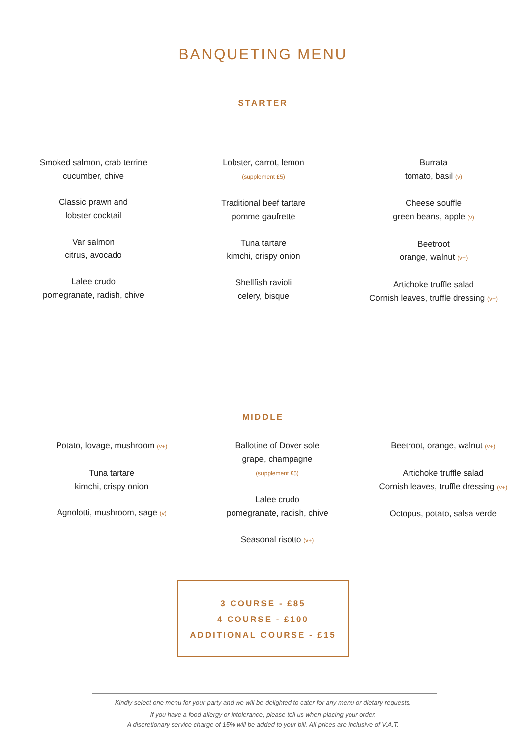BANQUETING MENU
STARTER
Smoked salmon, crab terrine
cucumber, chive
Classic prawn and
lobster cocktail
Var salmon
citrus, avocado
Lalee crudo
pomegranate, radish, chive
Lobster, carrot, lemon
(supplement £5)
Traditional beef tartare
pomme gaufrette
Tuna tartare
kimchi, crispy onion
Shellfish ravioli
celery, bisque
Burrata
tomato, basil (v)
Cheese souffle
green beans, apple (v)
Beetroot
orange, walnut (v+)
Artichoke truffle salad
Cornish leaves, truffle dressing (v+)
MIDDLE
Potato, lovage, mushroom (v+)
Tuna tartare
kimchi, crispy onion
Agnolotti, mushroom, sage (v)
Ballotine of Dover sole
grape, champagne
(supplement £5)
Lalee crudo
pomegranate, radish, chive
Seasonal risotto (v+)
Beetroot, orange, walnut (v+)
Artichoke truffle salad
Cornish leaves, truffle dressing (v+)
Octopus, potato, salsa verde
3 COURSE - £85
4 COURSE - £100
ADDITIONAL COURSE - £15
Kindly select one menu for your party and we will be delighted to cater for any menu or dietary requests.
If you have a food allergy or intolerance, please tell us when placing your order.
A discretionary service charge of 15% will be added to your bill. All prices are inclusive of V.A.T.